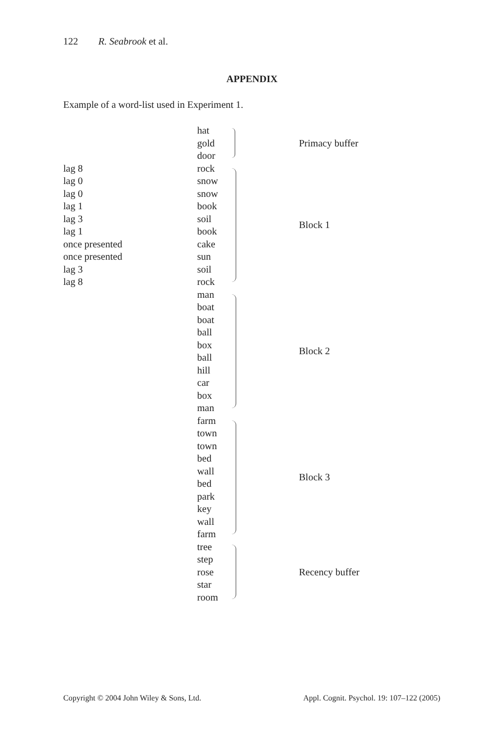122 R. Seabrook et al.
APPENDIX
Example of a word-list used in Experiment 1.
| | hat | | Primacy buffer |
| | gold | | |
| | door | | |
| lag 8 | rock | | Block 1 |
| lag 0 | snow | | |
| lag 0 | snow | | |
| lag 1 | book | | |
| lag 3 | soil | | |
| lag 1 | book | | |
| once presented | cake | | |
| once presented | sun | | |
| lag 3 | soil | | |
| lag 8 | rock | | |
| | man | | Block 2 |
| | boat | | |
| | boat | | |
| | ball | | |
| | box | | |
| | ball | | |
| | hill | | |
| | car | | |
| | box | | |
| | man | | |
| | farm | | Block 3 |
| | town | | |
| | town | | |
| | bed | | |
| | wall | | |
| | bed | | |
| | park | | |
| | key | | |
| | wall | | |
| | farm | | |
| | tree | | Recency buffer |
| | step | | |
| | rose | | |
| | star | | |
| | room | | |
Copyright © 2004 John Wiley & Sons, Ltd. Appl. Cognit. Psychol. 19: 107–122 (2005)